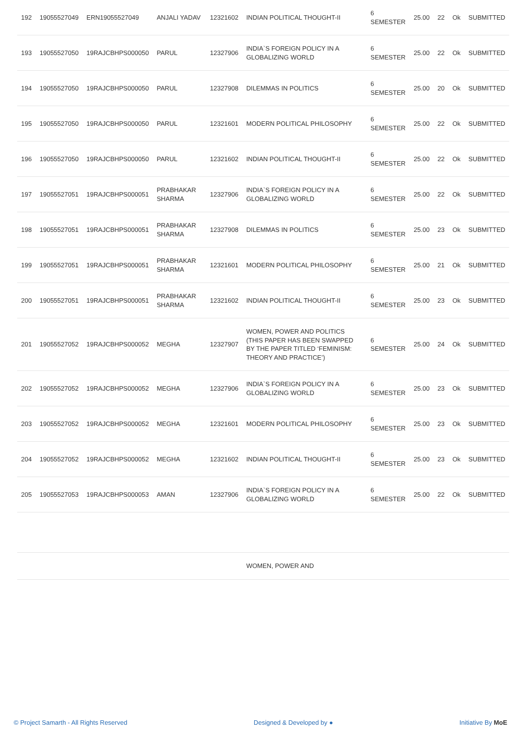| 192 | 19055527049 | ERN19055527049 | ANJALI YADAV | 12321602 | INDIAN POLITICAL THOUGHT-II | 6 SEMESTER | 25.00 | 22 | Ok | SUBMITTED |
| 193 | 19055527050 | 19RAJCBHPS000050 | PARUL | 12327906 | INDIA`S FOREIGN POLICY IN A GLOBALIZING WORLD | 6 SEMESTER | 25.00 | 22 | Ok | SUBMITTED |
| 194 | 19055527050 | 19RAJCBHPS000050 | PARUL | 12327908 | DILEMMAS IN POLITICS | 6 SEMESTER | 25.00 | 20 | Ok | SUBMITTED |
| 195 | 19055527050 | 19RAJCBHPS000050 | PARUL | 12321601 | MODERN POLITICAL PHILOSOPHY | 6 SEMESTER | 25.00 | 22 | Ok | SUBMITTED |
| 196 | 19055527050 | 19RAJCBHPS000050 | PARUL | 12321602 | INDIAN POLITICAL THOUGHT-II | 6 SEMESTER | 25.00 | 22 | Ok | SUBMITTED |
| 197 | 19055527051 | 19RAJCBHPS000051 | PRABHAKAR SHARMA | 12327906 | INDIA`S FOREIGN POLICY IN A GLOBALIZING WORLD | 6 SEMESTER | 25.00 | 22 | Ok | SUBMITTED |
| 198 | 19055527051 | 19RAJCBHPS000051 | PRABHAKAR SHARMA | 12327908 | DILEMMAS IN POLITICS | 6 SEMESTER | 25.00 | 23 | Ok | SUBMITTED |
| 199 | 19055527051 | 19RAJCBHPS000051 | PRABHAKAR SHARMA | 12321601 | MODERN POLITICAL PHILOSOPHY | 6 SEMESTER | 25.00 | 21 | Ok | SUBMITTED |
| 200 | 19055527051 | 19RAJCBHPS000051 | PRABHAKAR SHARMA | 12321602 | INDIAN POLITICAL THOUGHT-II | 6 SEMESTER | 25.00 | 23 | Ok | SUBMITTED |
| 201 | 19055527052 | 19RAJCBHPS000052 | MEGHA | 12327907 | WOMEN, POWER AND POLITICS (THIS PAPER HAS BEEN SWAPPED BY THE PAPER TITLED ‘FEMINISM: THEORY AND PRACTICE’) | 6 SEMESTER | 25.00 | 24 | Ok | SUBMITTED |
| 202 | 19055527052 | 19RAJCBHPS000052 | MEGHA | 12327906 | INDIA`S FOREIGN POLICY IN A GLOBALIZING WORLD | 6 SEMESTER | 25.00 | 23 | Ok | SUBMITTED |
| 203 | 19055527052 | 19RAJCBHPS000052 | MEGHA | 12321601 | MODERN POLITICAL PHILOSOPHY | 6 SEMESTER | 25.00 | 23 | Ok | SUBMITTED |
| 204 | 19055527052 | 19RAJCBHPS000052 | MEGHA | 12321602 | INDIAN POLITICAL THOUGHT-II | 6 SEMESTER | 25.00 | 23 | Ok | SUBMITTED |
| 205 | 19055527053 | 19RAJCBHPS000053 | AMAN | 12327906 | INDIA`S FOREIGN POLICY IN A GLOBALIZING WORLD | 6 SEMESTER | 25.00 | 22 | Ok | SUBMITTED |
| | | | | | WOMEN, POWER AND | | | | | |
© Project Samarth - All Rights Reserved Designed & Developed by ● Initiative By MoE